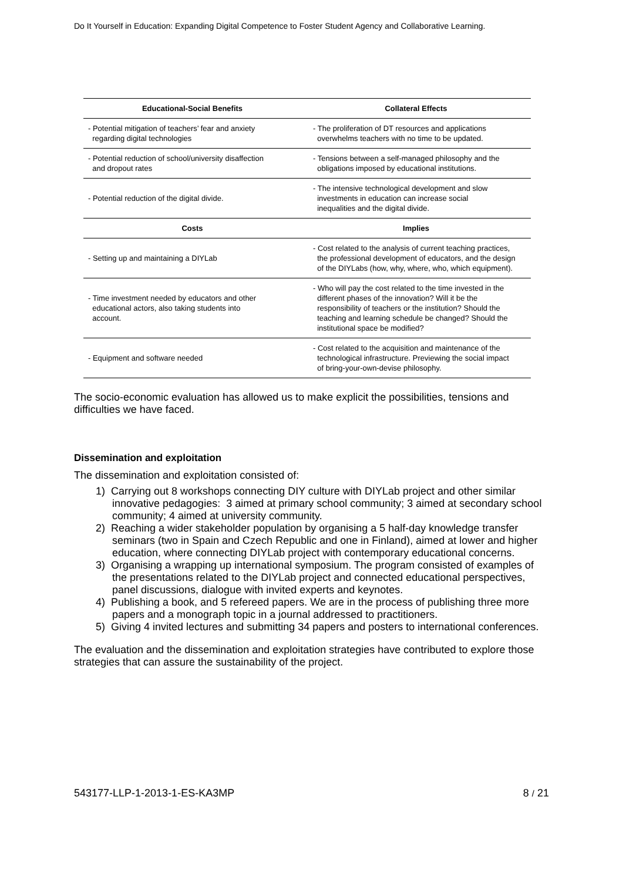Do It Yourself in Education: Expanding Digital Competence to Foster Student Agency and Collaborative Learning.
| Educational-Social Benefits | Collateral Effects |
| --- | --- |
| - Potential mitigation of teachers’ fear and anxiety regarding digital technologies | - The proliferation of DT resources and applications overwhelms teachers with no time to be updated. |
| - Potential reduction of school/university disaffection and dropout rates | - Tensions between a self-managed philosophy and the obligations imposed by educational institutions. |
| - Potential reduction of the digital divide. | - The intensive technological development and slow investments in education can increase social inequalities and the digital divide. |
| Costs | Implies |
| - Setting up and maintaining a DIYLab | - Cost related to the analysis of current teaching practices, the professional development of educators, and the design of the DIYLabs (how, why, where, who, which equipment). |
| - Time investment needed by educators and other educational actors, also taking students into account. | - Who will pay the cost related to the time invested in the different phases of the innovation? Will it be the responsibility of teachers or the institution? Should the teaching and learning schedule be changed? Should the institutional space be modified? |
| - Equipment and software needed | - Cost related to the acquisition and maintenance of the technological infrastructure. Previewing the social impact of bring-your-own-devise philosophy. |
The socio-economic evaluation has allowed us to make explicit the possibilities, tensions and difficulties we have faced.
Dissemination and exploitation
The dissemination and exploitation consisted of:
1) Carrying out 8 workshops connecting DIY culture with DIYLab project and other similar innovative pedagogies: 3 aimed at primary school community; 3 aimed at secondary school community; 4 aimed at university community.
2) Reaching a wider stakeholder population by organising a 5 half-day knowledge transfer seminars (two in Spain and Czech Republic and one in Finland), aimed at lower and higher education, where connecting DIYLab project with contemporary educational concerns.
3) Organising a wrapping up international symposium. The program consisted of examples of the presentations related to the DIYLab project and connected educational perspectives, panel discussions, dialogue with invited experts and keynotes.
4) Publishing a book, and 5 refereed papers. We are in the process of publishing three more papers and a monograph topic in a journal addressed to practitioners.
5) Giving 4 invited lectures and submitting 34 papers and posters to international conferences.
The evaluation and the dissemination and exploitation strategies have contributed to explore those strategies that can assure the sustainability of the project.
543177-LLP-1-2013-1-ES-KA3MP 8 / 21